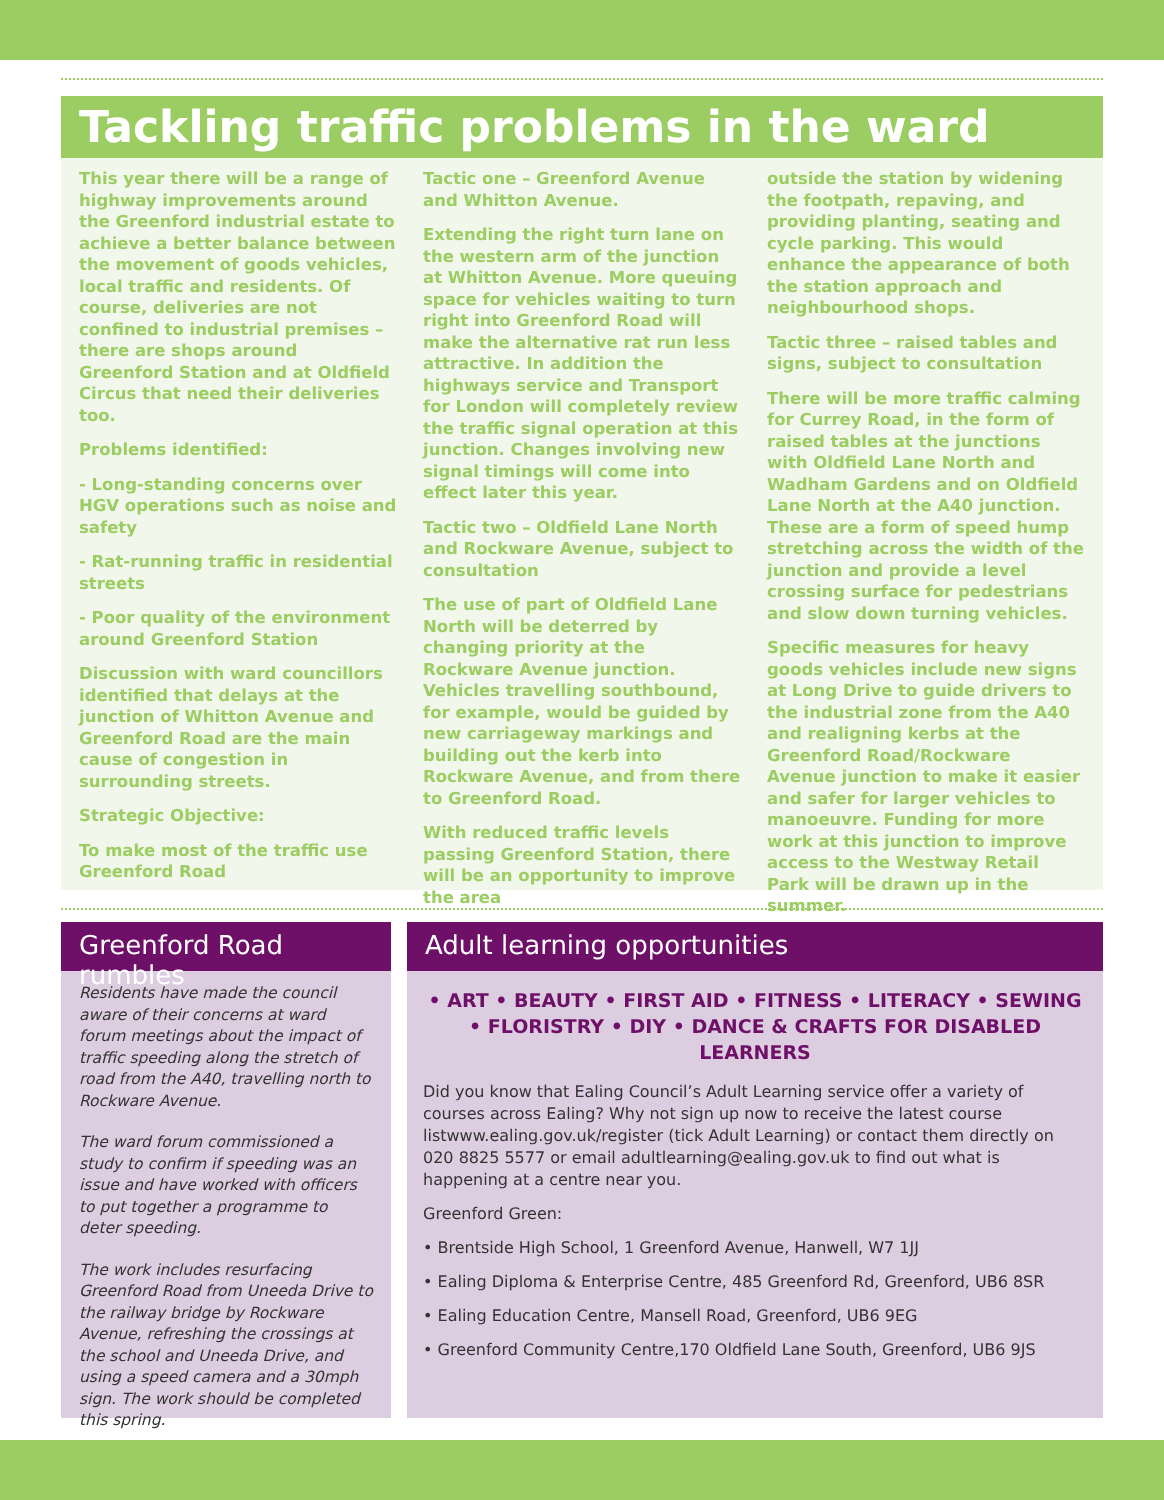Tackling traffic problems in the ward
This year there will be a range of highway improvements around the Greenford industrial estate to achieve a better balance between the movement of goods vehicles, local traffic and residents. Of course, deliveries are not confined to industrial premises – there are shops around Greenford Station and at Oldfield Circus that need their deliveries too.
Problems identified:
- Long-standing concerns over HGV operations such as noise and safety
- Rat-running traffic in residential streets
- Poor quality of the environment around Greenford Station
Discussion with ward councillors identified that delays at the junction of Whitton Avenue and Greenford Road are the main cause of congestion in surrounding streets.
Strategic Objective:
To make most of the traffic use Greenford Road
Tactic one – Greenford Avenue and Whitton Avenue.
Extending the right turn lane on the western arm of the junction at Whitton Avenue. More queuing space for vehicles waiting to turn right into Greenford Road will make the alternative rat run less attractive. In addition the highways service and Transport for London will completely review the traffic signal operation at this junction. Changes involving new signal timings will come into effect later this year.
Tactic two – Oldfield Lane North and Rockware Avenue, subject to consultation
The use of part of Oldfield Lane North will be deterred by changing priority at the Rockware Avenue junction. Vehicles travelling southbound, for example, would be guided by new carriageway markings and building out the kerb into Rockware Avenue, and from there to Greenford Road.
With reduced traffic levels passing Greenford Station, there will be an opportunity to improve the area
outside the station by widening the footpath, repaving, and providing planting, seating and cycle parking. This would enhance the appearance of both the station approach and neighbourhood shops.
Tactic three – raised tables and signs, subject to consultation
There will be more traffic calming for Currey Road, in the form of raised tables at the junctions with Oldfield Lane North and Wadham Gardens and on Oldfield Lane North at the A40 junction. These are a form of speed hump stretching across the width of the junction and provide a level crossing surface for pedestrians and slow down turning vehicles.
Specific measures for heavy goods vehicles include new signs at Long Drive to guide drivers to the industrial zone from the A40 and realigning kerbs at the Greenford Road/Rockware Avenue junction to make it easier and safer for larger vehicles to manoeuvre. Funding for more work at this junction to improve access to the Westway Retail Park will be drawn up in the summer.
Greenford Road rumbles
Residents have made the council aware of their concerns at ward forum meetings about the impact of traffic speeding along the stretch of road from the A40, travelling north to Rockware Avenue.
The ward forum commissioned a study to confirm if speeding was an issue and have worked with officers to put together a programme to deter speeding.
The work includes resurfacing Greenford Road from Uneeda Drive to the railway bridge by Rockware Avenue, refreshing the crossings at the school and Uneeda Drive, and using a speed camera and a 30mph sign. The work should be completed this spring.
Adult learning opportunities
• ART • BEAUTY • FIRST AID • FITNESS • LITERACY • SEWING • FLORISTRY • DIY • DANCE & CRAFTS FOR DISABLED LEARNERS
Did you know that Ealing Council’s Adult Learning service offer a variety of courses across Ealing? Why not sign up now to receive the latest course listwww.ealing.gov.uk/register (tick Adult Learning) or contact them directly on 020 8825 5577 or email adultlearning@ealing.gov.uk to find out what is happening at a centre near you.
Greenford Green:
• Brentside High School, 1 Greenford Avenue, Hanwell, W7 1JJ
• Ealing Diploma & Enterprise Centre, 485 Greenford Rd, Greenford, UB6 8SR
• Ealing Education Centre, Mansell Road, Greenford, UB6 9EG
• Greenford Community Centre,170 Oldfield Lane South, Greenford, UB6 9JS